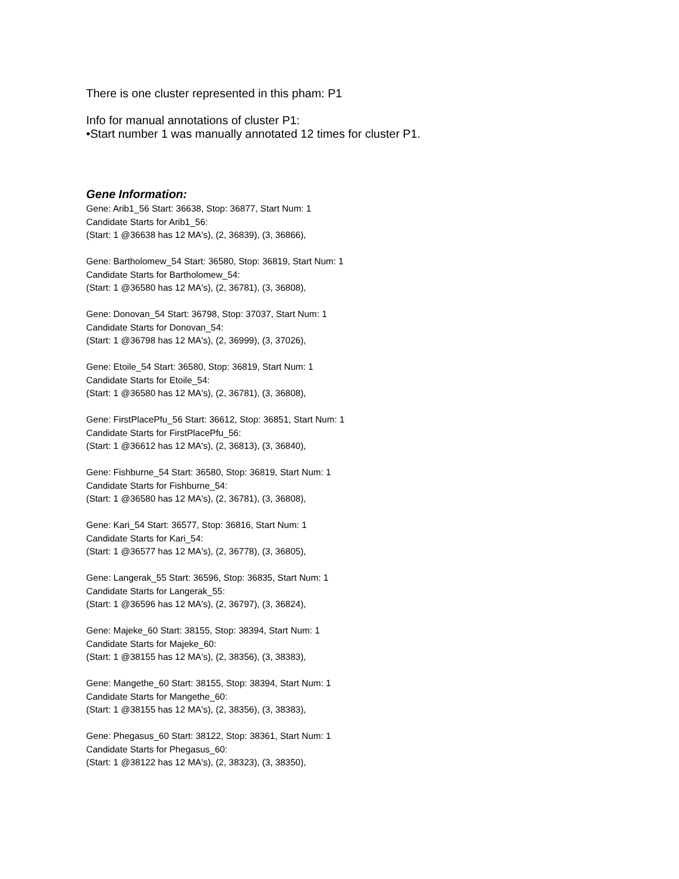There is one cluster represented in this pham: P1
Info for manual annotations of cluster P1:
•Start number 1 was manually annotated 12 times for cluster P1.
Gene Information:
Gene: Arib1_56 Start: 36638, Stop: 36877, Start Num: 1
Candidate Starts for Arib1_56:
(Start: 1 @36638 has 12 MA's), (2, 36839), (3, 36866),
Gene: Bartholomew_54 Start: 36580, Stop: 36819, Start Num: 1
Candidate Starts for Bartholomew_54:
(Start: 1 @36580 has 12 MA's), (2, 36781), (3, 36808),
Gene: Donovan_54 Start: 36798, Stop: 37037, Start Num: 1
Candidate Starts for Donovan_54:
(Start: 1 @36798 has 12 MA's), (2, 36999), (3, 37026),
Gene: Etoile_54 Start: 36580, Stop: 36819, Start Num: 1
Candidate Starts for Etoile_54:
(Start: 1 @36580 has 12 MA's), (2, 36781), (3, 36808),
Gene: FirstPlacePfu_56 Start: 36612, Stop: 36851, Start Num: 1
Candidate Starts for FirstPlacePfu_56:
(Start: 1 @36612 has 12 MA's), (2, 36813), (3, 36840),
Gene: Fishburne_54 Start: 36580, Stop: 36819, Start Num: 1
Candidate Starts for Fishburne_54:
(Start: 1 @36580 has 12 MA's), (2, 36781), (3, 36808),
Gene: Kari_54 Start: 36577, Stop: 36816, Start Num: 1
Candidate Starts for Kari_54:
(Start: 1 @36577 has 12 MA's), (2, 36778), (3, 36805),
Gene: Langerak_55 Start: 36596, Stop: 36835, Start Num: 1
Candidate Starts for Langerak_55:
(Start: 1 @36596 has 12 MA's), (2, 36797), (3, 36824),
Gene: Majeke_60 Start: 38155, Stop: 38394, Start Num: 1
Candidate Starts for Majeke_60:
(Start: 1 @38155 has 12 MA's), (2, 38356), (3, 38383),
Gene: Mangethe_60 Start: 38155, Stop: 38394, Start Num: 1
Candidate Starts for Mangethe_60:
(Start: 1 @38155 has 12 MA's), (2, 38356), (3, 38383),
Gene: Phegasus_60 Start: 38122, Stop: 38361, Start Num: 1
Candidate Starts for Phegasus_60:
(Start: 1 @38122 has 12 MA's), (2, 38323), (3, 38350),